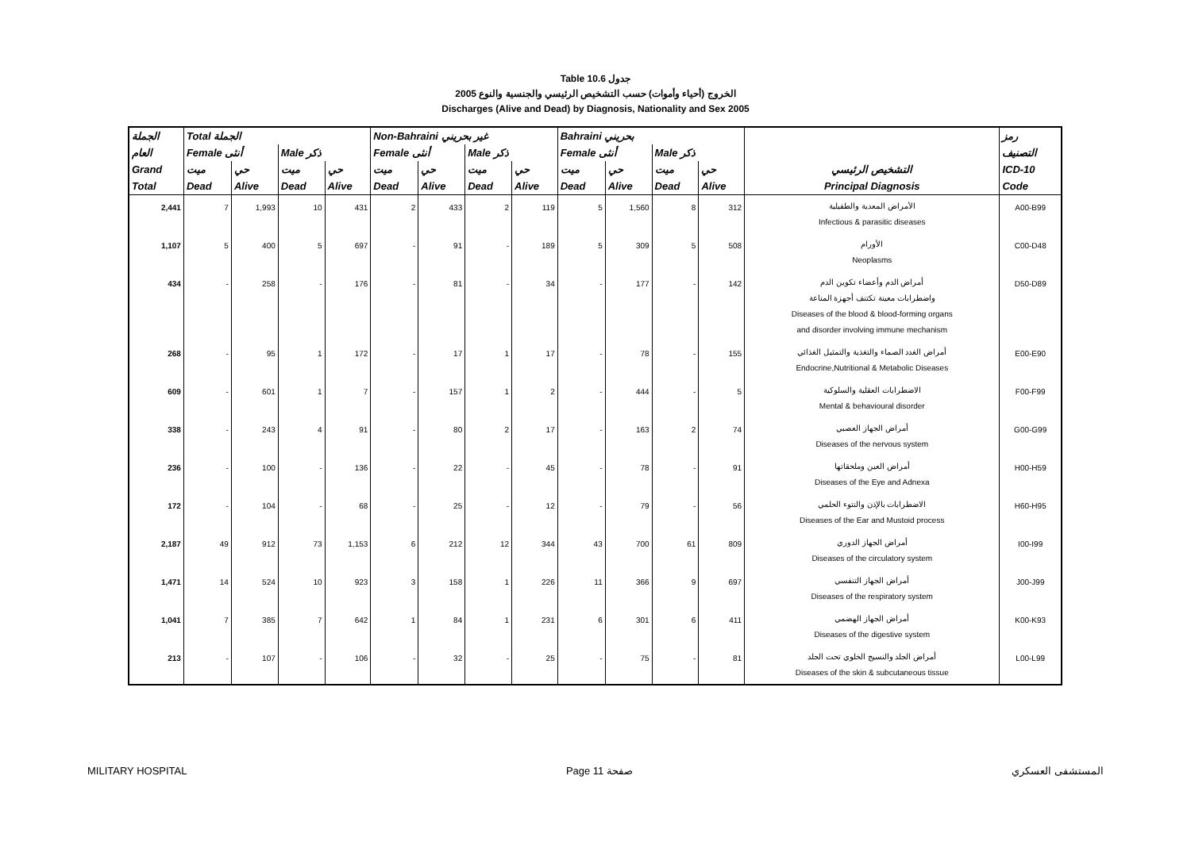Table 10.6 جدول
2005 الخروج (أحياء وأموات) حسب التشخيص الرئيسي والجنسية والنوع
Discharges (Alive and Dead) by Diagnosis, Nationality and Sex 2005
| الجملة | Total الجملة | | | | Non-Bahraini غير بحريني | | | | Bahraini بحريني | | | | | رمز |
| --- | --- | --- | --- | --- | --- | --- | --- | --- | --- | --- | --- | --- | --- | --- |
| العام | Female أنثى | | Male ذكر | | Female أنثى | | Male ذكر | | Female أنثى | | Male ذكر | | | التصنيف |
| Grand | ميت | حي | ميت | حي | ميت | حي | ميت | حي | ميت | حي | ميت | حي | التشخيص الرئيسي | ICD-10 |
| Total | Dead | Alive | Dead | Alive | Dead | Alive | Dead | Alive | Dead | Alive | Dead | Alive | Principal Diagnosis | Code |
| 2,441 | 7 | 1,993 | 10 | 431 | 2 | 433 | 2 | 119 | 5 | 1,560 | 8 | 312 | الأمراض المعدية والطفيلية Infectious & parasitic diseases | A00-B99 |
| 1,107 | 5 | 400 | 5 | 697 | - | 91 | - | 189 | 5 | 309 | 5 | 508 | الأورام Neoplasms | C00-D48 |
| 434 | - | 258 | - | 176 | - | 81 | - | 34 | - | 177 | - | 142 | أمراض الدم وأعضاء تكوين الدم واضطرابات معينة تكتنف أجهزة المناعة Diseases of the blood & blood-forming organs and disorder involving immune mechanism | D50-D89 |
| 268 | - | 95 | 1 | 172 | - | 17 | 1 | 17 | - | 78 | - | 155 | أمراض الغدد الصماء والتغذية والتمثيل الغذائي Endocrine,Nutritional & Metabolic Diseases | E00-E90 |
| 609 | - | 601 | 1 | 7 | - | 157 | 1 | 2 | - | 444 | - | 5 | الاضطرابات العقلية والسلوكية Mental & behavioural disorder | F00-F99 |
| 338 | - | 243 | 4 | 91 | - | 80 | 2 | 17 | - | 163 | 2 | 74 | أمراض الجهاز العصبي Diseases of the nervous system | G00-G99 |
| 236 | - | 100 | - | 136 | - | 22 | - | 45 | - | 78 | - | 91 | أمراض العين وملحقاتها Diseases of the Eye and Adnexa | H00-H59 |
| 172 | - | 104 | - | 68 | - | 25 | - | 12 | - | 79 | - | 56 | الاضطرابات بالإذن والنتوء الحلمي Diseases of the Ear and Mustoid process | H60-H95 |
| 2,187 | 49 | 912 | 73 | 1,153 | 6 | 212 | 12 | 344 | 43 | 700 | 61 | 809 | أمراض الجهاز الدوري Diseases of the circulatory system | I00-I99 |
| 1,471 | 14 | 524 | 10 | 923 | 3 | 158 | 1 | 226 | 11 | 366 | 9 | 697 | أمراض الجهاز التنفسي Diseases of the respiratory system | J00-J99 |
| 1,041 | 7 | 385 | 7 | 642 | 1 | 84 | 1 | 231 | 6 | 301 | 6 | 411 | أمراض الجهاز الهضمي Diseases of the digestive system | K00-K93 |
| 213 | - | 107 | - | 106 | - | 32 | - | 25 | - | 75 | - | 81 | أمراض الجلد والنسيج الخلوي تحت الجلد Diseases of the skin & subcutaneous tissue | L00-L99 |
MILITARY HOSPITAL Page 11 صفحة المستشفى العسكري